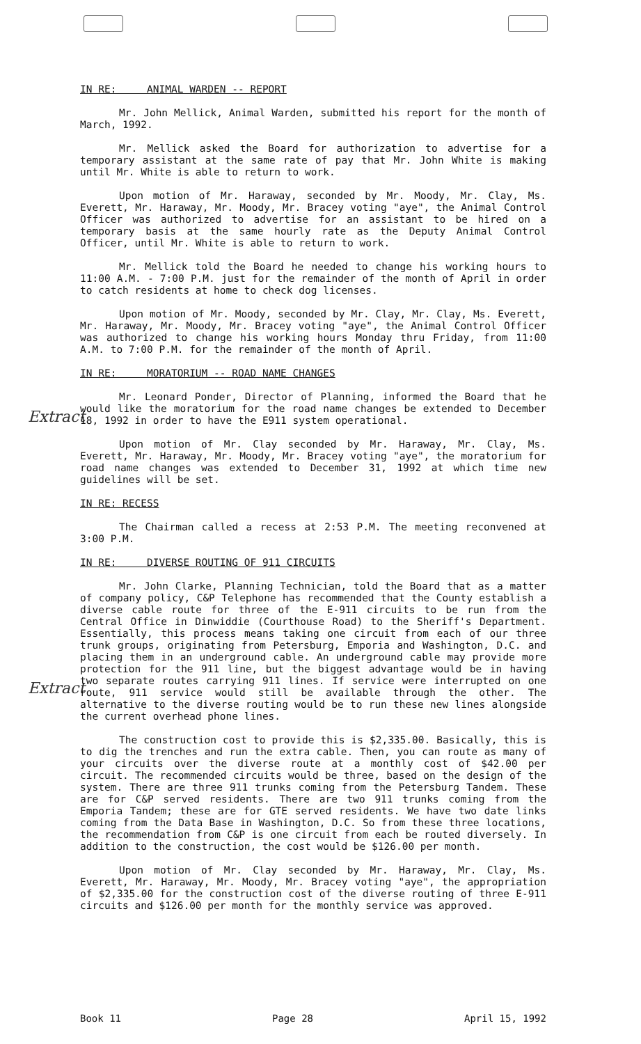Extract
Extract
IN RE: ANIMAL WARDEN -- REPORT
Mr. John Mellick, Animal Warden, submitted his report for the month of March, 1992.
Mr. Mellick asked the Board for authorization to advertise for a temporary assistant at the same rate of pay that Mr. John White is making until Mr. White is able to return to work.
Upon motion of Mr. Haraway, seconded by Mr. Moody, Mr. Clay, Ms. Everett, Mr. Haraway, Mr. Moody, Mr. Bracey voting "aye", the Animal Control Officer was authorized to advertise for an assistant to be hired on a temporary basis at the same hourly rate as the Deputy Animal Control Officer, until Mr. White is able to return to work.
Mr. Mellick told the Board he needed to change his working hours to 11:00 A.M. - 7:00 P.M. just for the remainder of the month of April in order to catch residents at home to check dog licenses.
Upon motion of Mr. Moody, seconded by Mr. Clay, Mr. Clay, Ms. Everett, Mr. Haraway, Mr. Moody, Mr. Bracey voting "aye", the Animal Control Officer was authorized to change his working hours Monday thru Friday, from 11:00 A.M. to 7:00 P.M. for the remainder of the month of April.
IN RE: MORATORIUM -- ROAD NAME CHANGES
Mr. Leonard Ponder, Director of Planning, informed the Board that he would like the moratorium for the road name changes be extended to December 18, 1992 in order to have the E911 system operational.
Upon motion of Mr. Clay seconded by Mr. Haraway, Mr. Clay, Ms. Everett, Mr. Haraway, Mr. Moody, Mr. Bracey voting "aye", the moratorium for road name changes was extended to December 31, 1992 at which time new guidelines will be set.
IN RE: RECESS
The Chairman called a recess at 2:53 P.M. The meeting reconvened at 3:00 P.M.
IN RE: DIVERSE ROUTING OF 911 CIRCUITS
Mr. John Clarke, Planning Technician, told the Board that as a matter of company policy, C&P Telephone has recommended that the County establish a diverse cable route for three of the E-911 circuits to be run from the Central Office in Dinwiddie (Courthouse Road) to the Sheriff's Department. Essentially, this process means taking one circuit from each of our three trunk groups, originating from Petersburg, Emporia and Washington, D.C. and placing them in an underground cable. An underground cable may provide more protection for the 911 line, but the biggest advantage would be in having two separate routes carrying 911 lines. If service were interrupted on one route, 911 service would still be available through the other. The alternative to the diverse routing would be to run these new lines alongside the current overhead phone lines.
The construction cost to provide this is $2,335.00. Basically, this is to dig the trenches and run the extra cable. Then, you can route as many of your circuits over the diverse route at a monthly cost of $42.00 per circuit. The recommended circuits would be three, based on the design of the system. There are three 911 trunks coming from the Petersburg Tandem. These are for C&P served residents. There are two 911 trunks coming from the Emporia Tandem; these are for GTE served residents. We have two date links coming from the Data Base in Washington, D.C. So from these three locations, the recommendation from C&P is one circuit from each be routed diversely. In addition to the construction, the cost would be $126.00 per month.
Upon motion of Mr. Clay seconded by Mr. Haraway, Mr. Clay, Ms. Everett, Mr. Haraway, Mr. Moody, Mr. Bracey voting "aye", the appropriation of $2,335.00 for the construction cost of the diverse routing of three E-911 circuits and $126.00 per month for the monthly service was approved.
Book 11 Page 28 April 15, 1992